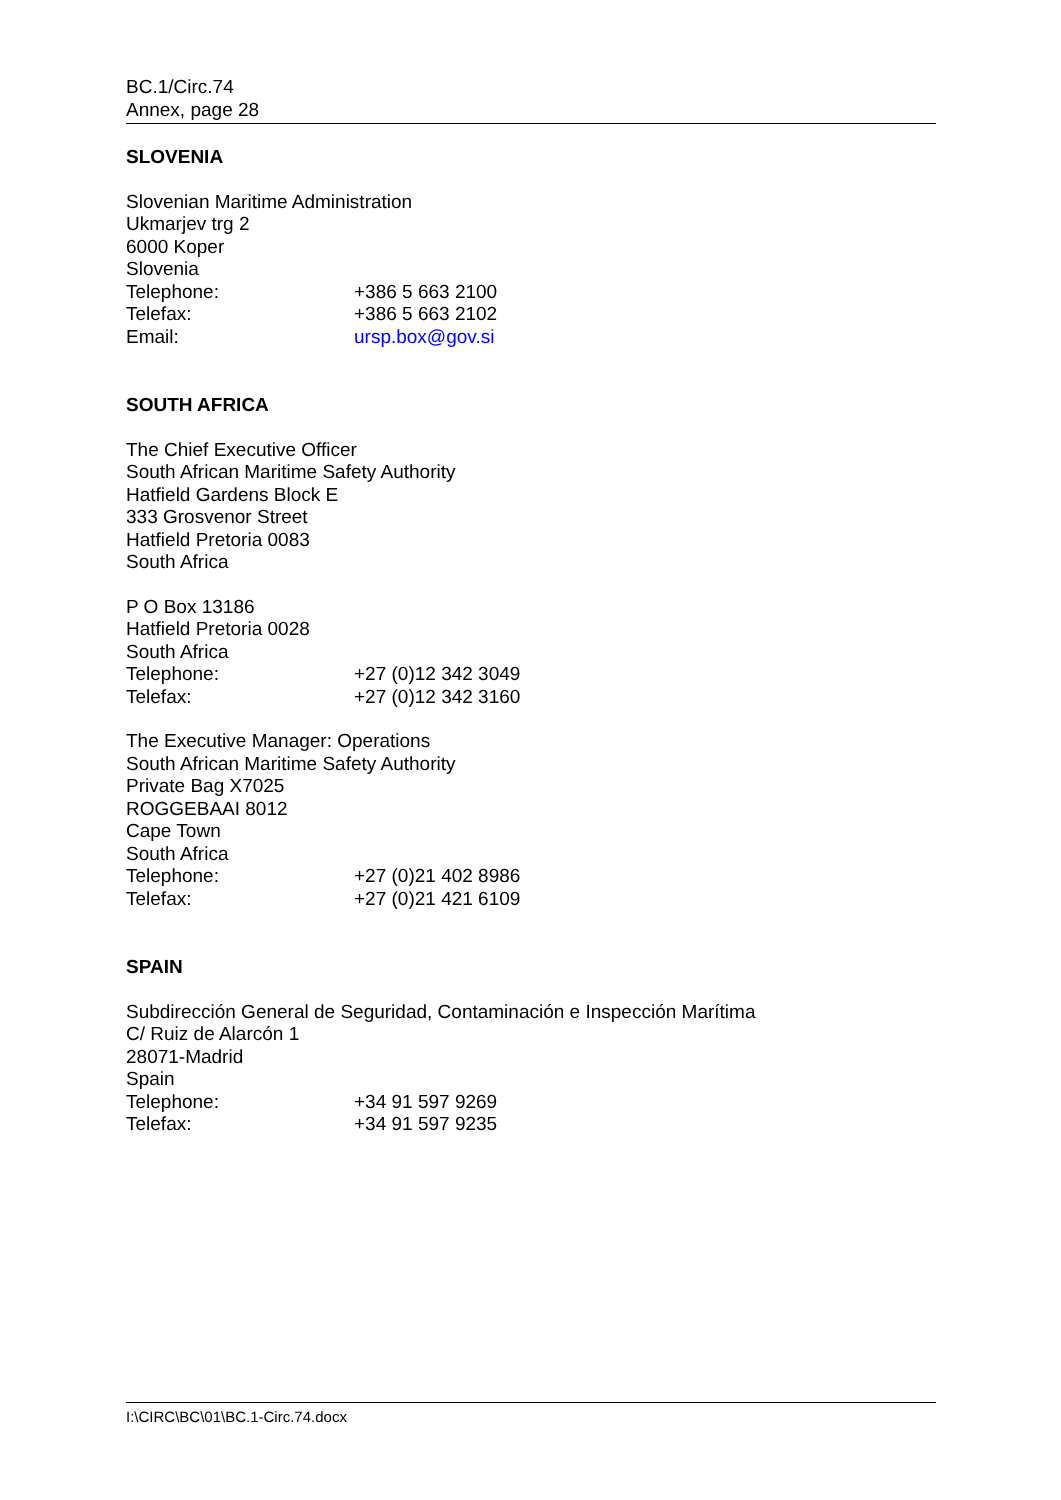BC.1/Circ.74
Annex, page 28
SLOVENIA
Slovenian Maritime Administration
Ukmarjev trg 2
6000 Koper
Slovenia
Telephone: +386 5 663 2100
Telefax: +386 5 663 2102
Email: ursp.box@gov.si
SOUTH AFRICA
The Chief Executive Officer
South African Maritime Safety Authority
Hatfield Gardens Block E
333 Grosvenor Street
Hatfield Pretoria 0083
South Africa
P O Box 13186
Hatfield Pretoria 0028
South Africa
Telephone: +27 (0)12 342 3049
Telefax: +27 (0)12 342 3160
The Executive Manager: Operations
South African Maritime Safety Authority
Private Bag X7025
ROGGEBAAI 8012
Cape Town
South Africa
Telephone: +27 (0)21 402 8986
Telefax: +27 (0)21 421 6109
SPAIN
Subdirección General de Seguridad, Contaminación e Inspección Marítima
C/ Ruiz de Alarcón 1
28071-Madrid
Spain
Telephone: +34 91 597 9269
Telefax: +34 91 597 9235
I:\CIRC\BC\01\BC.1-Circ.74.docx